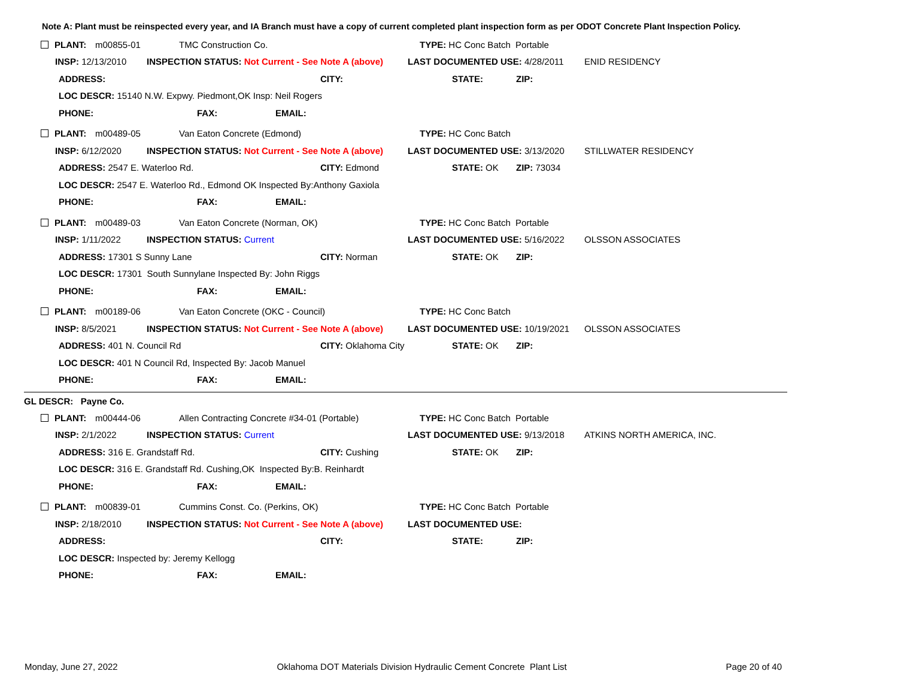Note A: Plant must be reinspected every year, and IA Branch must have a copy of current completed plant inspection form as per ODOT Concrete Plant Inspection Policy.
PLANT: m00855-01 TMC Construction Co. TYPE: HC Conc Batch Portable
INSP: 12/13/2010 INSPECTION STATUS: Not Current - See Note A (above) LAST DOCUMENTED USE: 4/28/2011 ENID RESIDENCY
ADDRESS: CITY: STATE: ZIP:
LOC DESCR: 15140 N.W. Expwy. Piedmont,OK Insp: Neil Rogers
PHONE: FAX: EMAIL:
PLANT: m00489-05 Van Eaton Concrete (Edmond) TYPE: HC Conc Batch
INSP: 6/12/2020 INSPECTION STATUS: Not Current - See Note A (above) LAST DOCUMENTED USE: 3/13/2020 STILLWATER RESIDENCY
ADDRESS: 2547 E. Waterloo Rd. CITY: Edmond STATE: OK ZIP: 73034
LOC DESCR: 2547 E. Waterloo Rd., Edmond OK Inspected By:Anthony Gaxiola
PHONE: FAX: EMAIL:
PLANT: m00489-03 Van Eaton Concrete (Norman, OK) TYPE: HC Conc Batch Portable
INSP: 1/11/2022 INSPECTION STATUS: Current LAST DOCUMENTED USE: 5/16/2022 OLSSON ASSOCIATES
ADDRESS: 17301 S Sunny Lane CITY: Norman STATE: OK ZIP:
LOC DESCR: 17301 South Sunnylane Inspected By: John Riggs
PHONE: FAX: EMAIL:
PLANT: m00189-06 Van Eaton Concrete (OKC - Council) TYPE: HC Conc Batch
INSP: 8/5/2021 INSPECTION STATUS: Not Current - See Note A (above) LAST DOCUMENTED USE: 10/19/2021 OLSSON ASSOCIATES
ADDRESS: 401 N. Council Rd CITY: Oklahoma City STATE: OK ZIP:
LOC DESCR: 401 N Council Rd, Inspected By: Jacob Manuel
PHONE: FAX: EMAIL:
GL DESCR: Payne Co.
PLANT: m00444-06 Allen Contracting Concrete #34-01 (Portable) TYPE: HC Conc Batch Portable
INSP: 2/1/2022 INSPECTION STATUS: Current LAST DOCUMENTED USE: 9/13/2018 ATKINS NORTH AMERICA, INC.
ADDRESS: 316 E. Grandstaff Rd. CITY: Cushing STATE: OK ZIP:
LOC DESCR: 316 E. Grandstaff Rd. Cushing,OK Inspected By:B. Reinhardt
PHONE: FAX: EMAIL:
PLANT: m00839-01 Cummins Const. Co. (Perkins, OK) TYPE: HC Conc Batch Portable
INSP: 2/18/2010 INSPECTION STATUS: Not Current - See Note A (above) LAST DOCUMENTED USE:
ADDRESS: CITY: STATE: ZIP:
LOC DESCR: Inspected by: Jeremy Kellogg
PHONE: FAX: EMAIL:
Monday, June 27, 2022 Oklahoma DOT Materials Division Hydraulic Cement Concrete Plant List Page 20 of 40